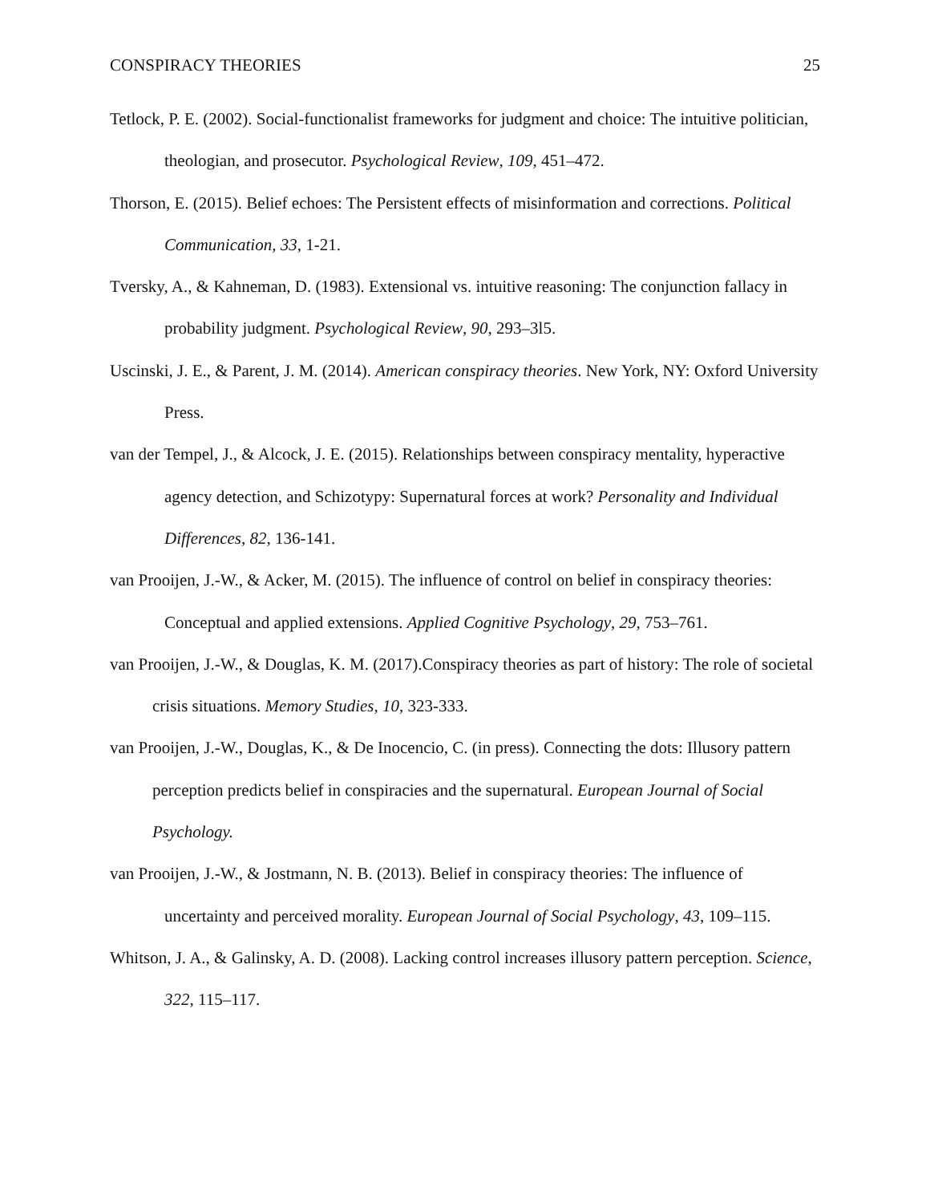CONSPIRACY THEORIES 25
Tetlock, P. E. (2002). Social-functionalist frameworks for judgment and choice: The intuitive politician, theologian, and prosecutor. Psychological Review, 109, 451–472.
Thorson, E. (2015). Belief echoes: The Persistent effects of misinformation and corrections. Political Communication, 33, 1-21.
Tversky, A., & Kahneman, D. (1983). Extensional vs. intuitive reasoning: The conjunction fallacy in probability judgment. Psychological Review, 90, 293–3l5.
Uscinski, J. E., & Parent, J. M. (2014). American conspiracy theories. New York, NY: Oxford University Press.
van der Tempel, J., & Alcock, J. E. (2015). Relationships between conspiracy mentality, hyperactive agency detection, and Schizotypy: Supernatural forces at work? Personality and Individual Differences, 82, 136-141.
van Prooijen, J.-W., & Acker, M. (2015). The influence of control on belief in conspiracy theories: Conceptual and applied extensions. Applied Cognitive Psychology, 29, 753–761.
van Prooijen, J.-W., & Douglas, K. M. (2017).Conspiracy theories as part of history: The role of societal crisis situations. Memory Studies, 10, 323-333.
van Prooijen, J.-W., Douglas, K., & De Inocencio, C. (in press). Connecting the dots: Illusory pattern perception predicts belief in conspiracies and the supernatural. European Journal of Social Psychology.
van Prooijen, J.-W., & Jostmann, N. B. (2013). Belief in conspiracy theories: The influence of uncertainty and perceived morality. European Journal of Social Psychology, 43, 109–115.
Whitson, J. A., & Galinsky, A. D. (2008). Lacking control increases illusory pattern perception. Science, 322, 115–117.